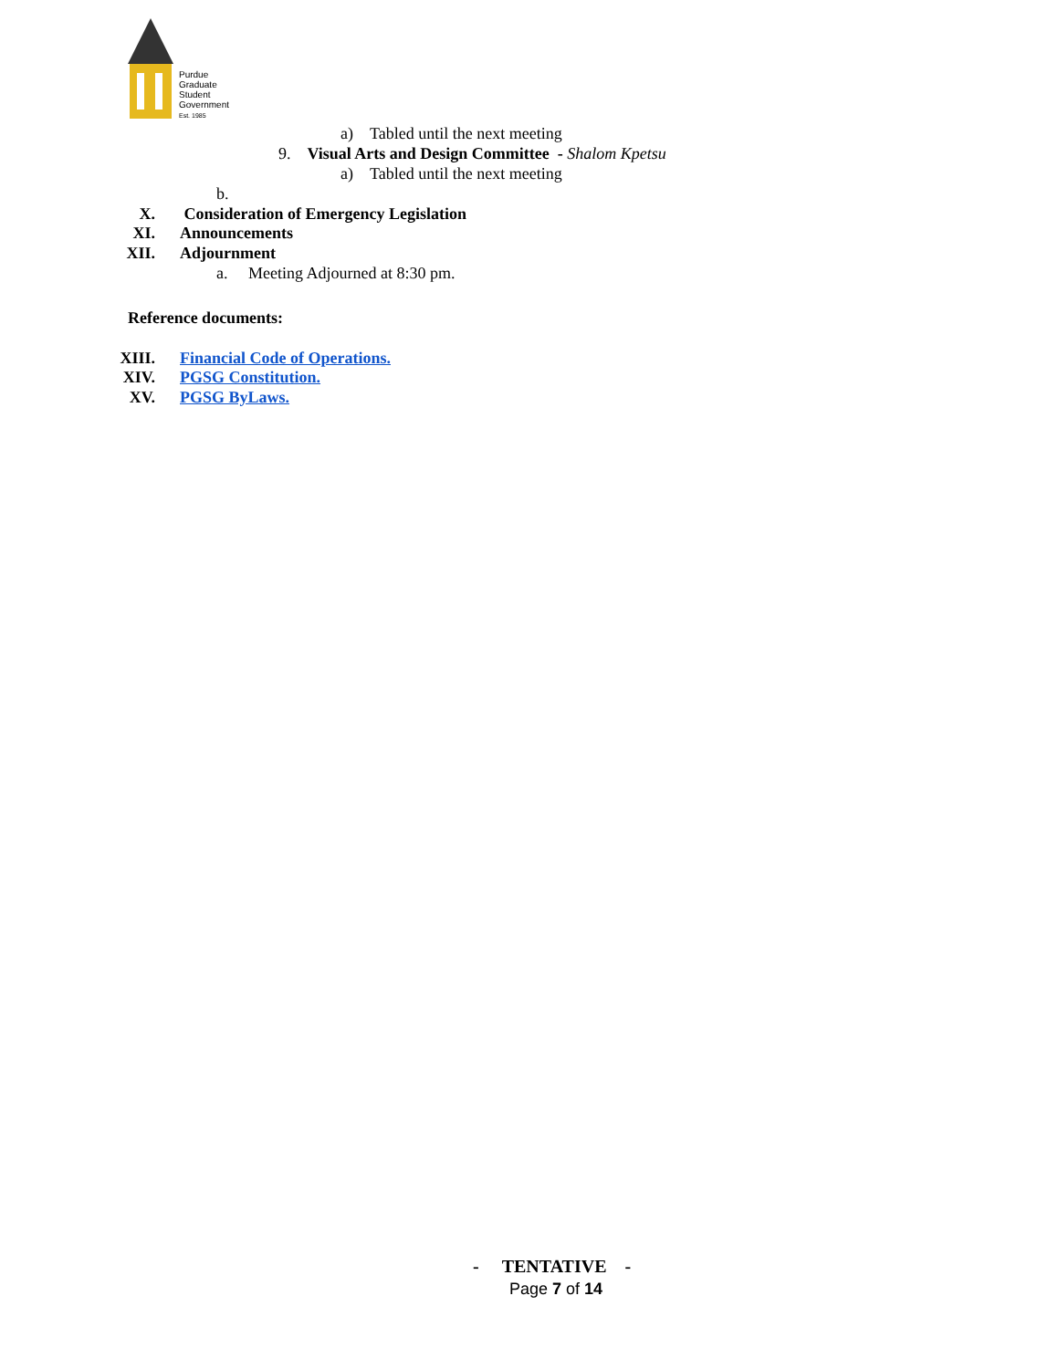Purdue
Graduate
Student
Government
Est. 1985
a) Tabled until the next meeting
9. Visual Arts and Design Committee - Shalom Kpetsu
a) Tabled until the next meeting
b.
X. Consideration of Emergency Legislation
XI. Announcements
XII. Adjournment
a. Meeting Adjourned at 8:30 pm.
Reference documents:
XIII. Financial Code of Operations.
XIV. PGSG Constitution.
XV. PGSG ByLaws.
- TENTATIVE -
Page 7 of 14